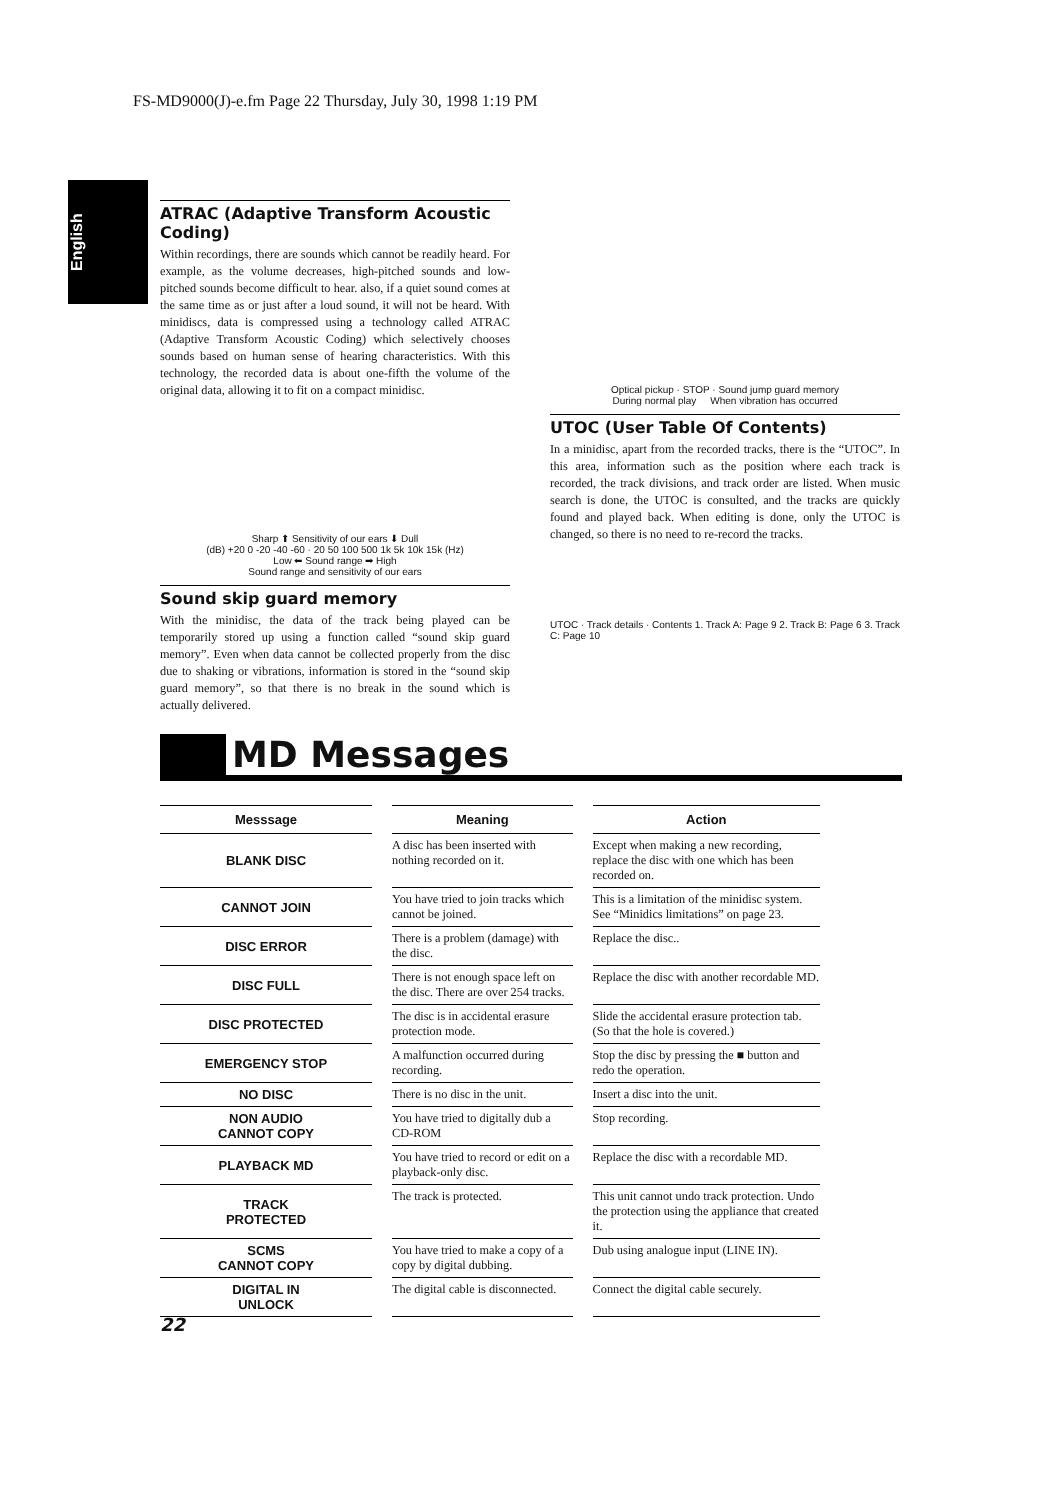FS-MD9000(J)-e.fm Page 22 Thursday, July 30, 1998 1:19 PM
English
ATRAC (Adaptive Transform Acoustic Coding)
Within recordings, there are sounds which cannot be readily heard. For example, as the volume decreases, high-pitched sounds and low-pitched sounds become difficult to hear. also, if a quiet sound comes at the same time as or just after a loud sound, it will not be heard. With minidiscs, data is compressed using a technology called ATRAC (Adaptive Transform Acoustic Coding) which selectively chooses sounds based on human sense of hearing characteristics. With this technology, the recorded data is about one-fifth the volume of the original data, allowing it to fit on a compact minidisc.
Sharp ⬆ Sensitivity of our ears ⬇ Dull
(dB) +20 0 -20 -40 -60 · 20 50 100 500 1k 5k 10k 15k (Hz)
Low ⬅ Sound range ➡ High
Sound range and sensitivity of our ears
Sound skip guard memory
With the minidisc, the data of the track being played can be temporarily stored up using a function called “sound skip guard memory”. Even when data cannot be collected properly from the disc due to shaking or vibrations, information is stored in the “sound skip guard memory”, so that there is no break in the sound which is actually delivered.
Optical pickup · STOP · Sound jump guard memory
During normal play When vibration has occurred
UTOC (User Table Of Contents)
In a minidisc, apart from the recorded tracks, there is the “UTOC”. In this area, information such as the position where each track is recorded, the track divisions, and track order are listed. When music search is done, the UTOC is consulted, and the tracks are quickly found and played back. When editing is done, only the UTOC is changed, so there is no need to re-record the tracks.
UTOC · Track details · Contents 1. Track A: Page 9 2. Track B: Page 6 3. Track C: Page 10
MD Messages
| Messsage | Meaning | Action |
| --- | --- | --- |
| BLANK DISC | A disc has been inserted with nothing recorded on it. | Except when making a new recording, replace the disc with one which has been recorded on. |
| CANNOT JOIN | You have tried to join tracks which cannot be joined. | This is a limitation of the minidisc system. See “Minidics limitations” on page 23. |
| DISC ERROR | There is a problem (damage) with the disc. | Replace the disc.. |
| DISC FULL | There is not enough space left on the disc. There are over 254 tracks. | Replace the disc with another recordable MD. |
| DISC PROTECTED | The disc is in accidental erasure protection mode. | Slide the accidental erasure protection tab. (So that the hole is covered.) |
| EMERGENCY STOP | A malfunction occurred during recording. | Stop the disc by pressing the ■ button and redo the operation. |
| NO DISC | There is no disc in the unit. | Insert a disc into the unit. |
| NON AUDIO CANNOT COPY | You have tried to digitally dub a CD-ROM | Stop recording. |
| PLAYBACK MD | You have tried to record or edit on a playback-only disc. | Replace the disc with a recordable MD. |
| TRACK PROTECTED | The track is protected. | This unit cannot undo track protection. Undo the protection using the appliance that created it. |
| SCMS CANNOT COPY | You have tried to make a copy of a copy by digital dubbing. | Dub using analogue input (LINE IN). |
| DIGITAL IN UNLOCK | The digital cable is disconnected. | Connect the digital cable securely. |
22